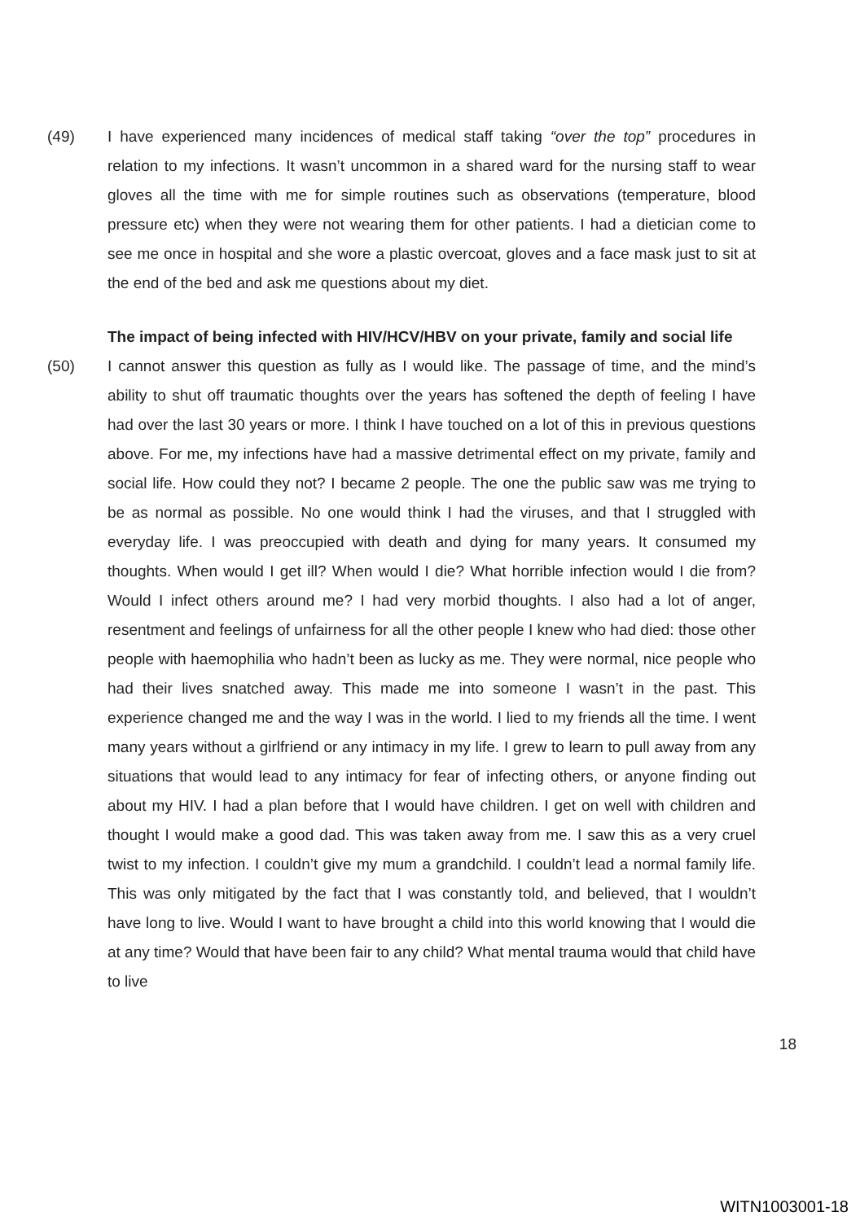(49) I have experienced many incidences of medical staff taking “over the top” procedures in relation to my infections. It wasn’t uncommon in a shared ward for the nursing staff to wear gloves all the time with me for simple routines such as observations (temperature, blood pressure etc) when they were not wearing them for other patients. I had a dietician come to see me once in hospital and she wore a plastic overcoat, gloves and a face mask just to sit at the end of the bed and ask me questions about my diet.
The impact of being infected with HIV/HCV/HBV on your private, family and social life
(50) I cannot answer this question as fully as I would like. The passage of time, and the mind’s ability to shut off traumatic thoughts over the years has softened the depth of feeling I have had over the last 30 years or more. I think I have touched on a lot of this in previous questions above. For me, my infections have had a massive detrimental effect on my private, family and social life. How could they not? I became 2 people. The one the public saw was me trying to be as normal as possible. No one would think I had the viruses, and that I struggled with everyday life. I was preoccupied with death and dying for many years. It consumed my thoughts. When would I get ill? When would I die? What horrible infection would I die from? Would I infect others around me? I had very morbid thoughts. I also had a lot of anger, resentment and feelings of unfairness for all the other people I knew who had died: those other people with haemophilia who hadn’t been as lucky as me. They were normal, nice people who had their lives snatched away. This made me into someone I wasn’t in the past. This experience changed me and the way I was in the world. I lied to my friends all the time. I went many years without a girlfriend or any intimacy in my life. I grew to learn to pull away from any situations that would lead to any intimacy for fear of infecting others, or anyone finding out about my HIV. I had a plan before that I would have children. I get on well with children and thought I would make a good dad. This was taken away from me. I saw this as a very cruel twist to my infection. I couldn’t give my mum a grandchild. I couldn’t lead a normal family life. This was only mitigated by the fact that I was constantly told, and believed, that I wouldn’t have long to live. Would I want to have brought a child into this world knowing that I would die at any time? Would that have been fair to any child? What mental trauma would that child have to live
18
WITN1003001-18